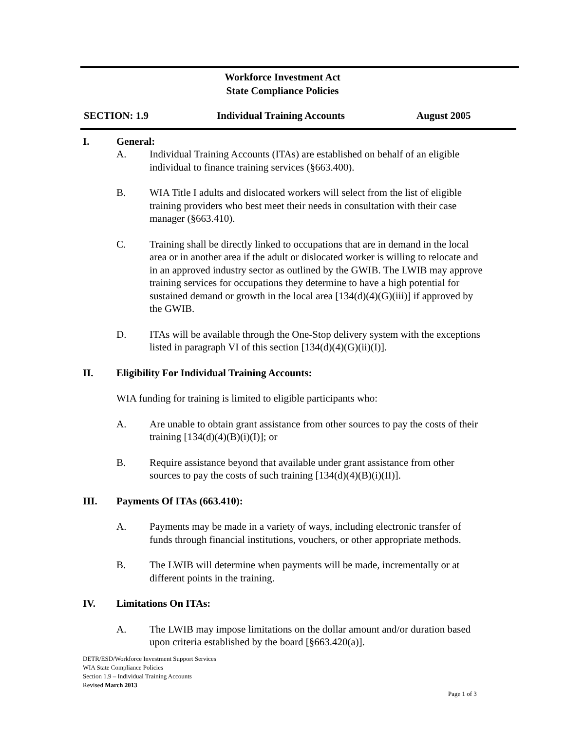Workforce Investment Act
State Compliance Policies
SECTION: 1.9 Individual Training Accounts August 2005
I. General:
A. Individual Training Accounts (ITAs) are established on behalf of an eligible individual to finance training services (§663.400).
B. WIA Title I adults and dislocated workers will select from the list of eligible training providers who best meet their needs in consultation with their case manager (§663.410).
C. Training shall be directly linked to occupations that are in demand in the local area or in another area if the adult or dislocated worker is willing to relocate and in an approved industry sector as outlined by the GWIB. The LWIB may approve training services for occupations they determine to have a high potential for sustained demand or growth in the local area [134(d)(4)(G)(iii)] if approved by the GWIB.
D. ITAs will be available through the One-Stop delivery system with the exceptions listed in paragraph VI of this section [134(d)(4)(G)(ii)(I)].
II. Eligibility For Individual Training Accounts:
WIA funding for training is limited to eligible participants who:
A. Are unable to obtain grant assistance from other sources to pay the costs of their training [134(d)(4)(B)(i)(I)]; or
B. Require assistance beyond that available under grant assistance from other sources to pay the costs of such training [134(d)(4)(B)(i)(II)].
III. Payments Of ITAs (663.410):
A. Payments may be made in a variety of ways, including electronic transfer of funds through financial institutions, vouchers, or other appropriate methods.
B. The LWIB will determine when payments will be made, incrementally or at different points in the training.
IV. Limitations On ITAs:
A. The LWIB may impose limitations on the dollar amount and/or duration based upon criteria established by the board [§663.420(a)].
DETR/ESD/Workforce Investment Support Services
WIA State Compliance Policies
Section 1.9 – Individual Training Accounts
Revised March 2013
Page 1 of 3